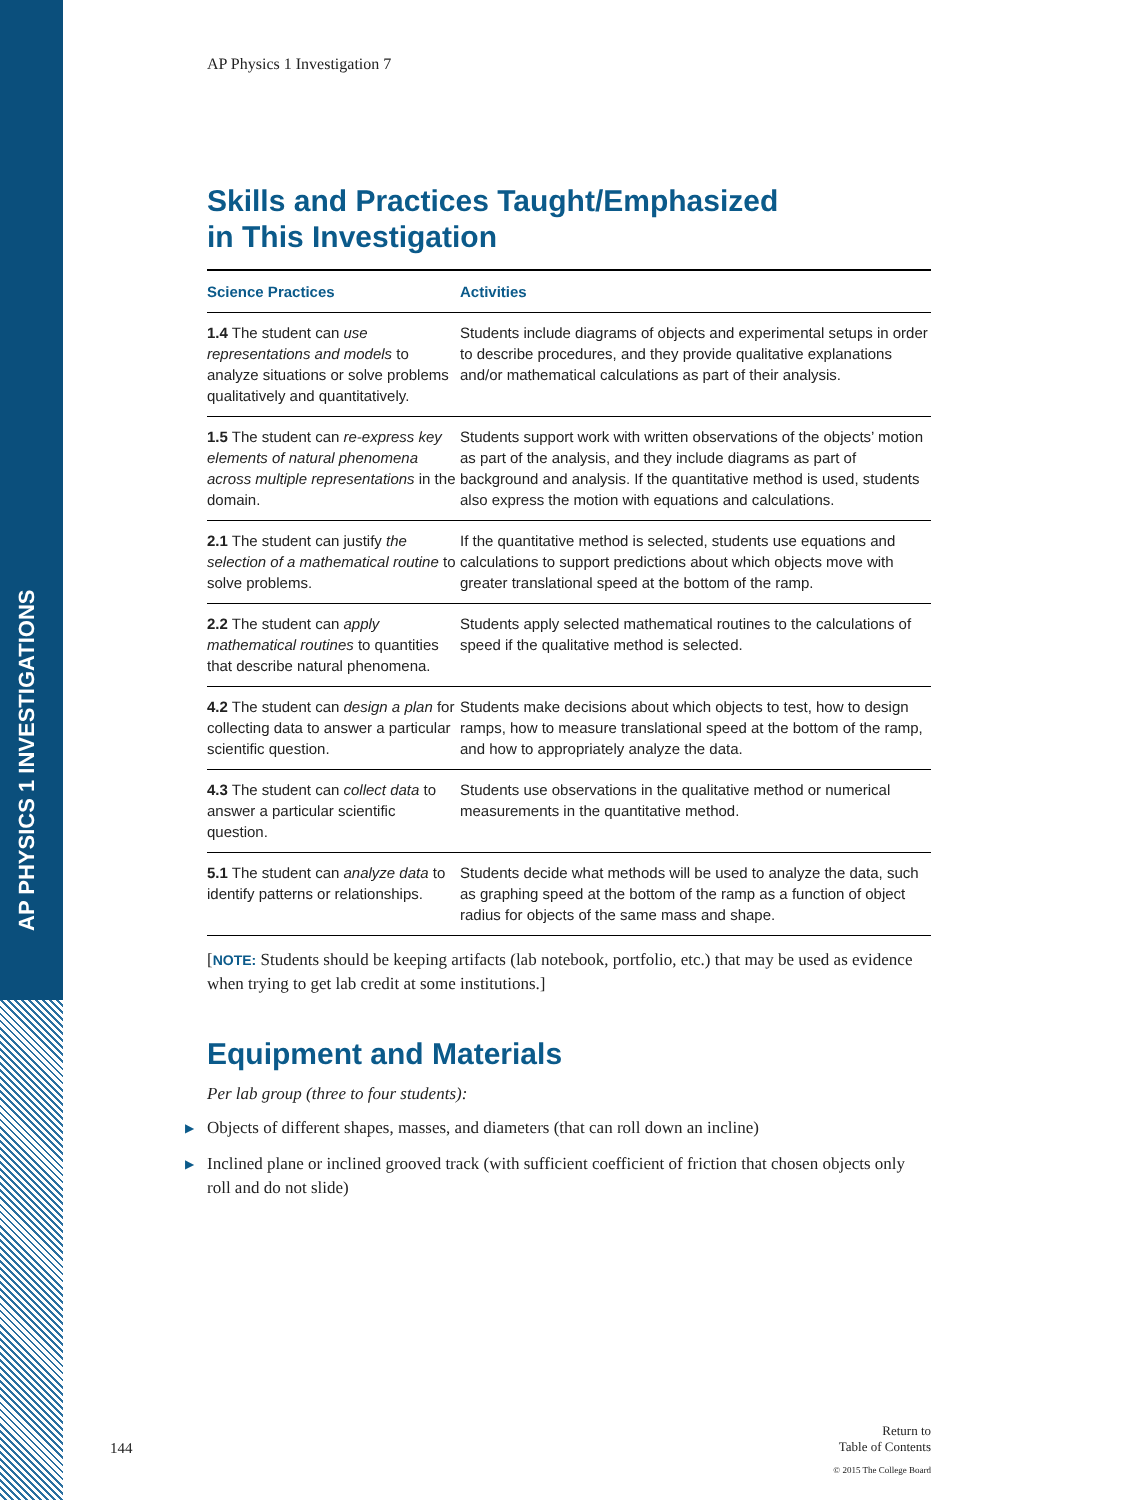AP PHYSICS 1 INVESTIGATIONS
AP Physics 1 Investigation 7
Skills and Practices Taught/Emphasized
in This Investigation
| Science Practices | Activities |
| --- | --- |
| 1.4 The student can use representations and models to analyze situations or solve problems qualitatively and quantitatively. | Students include diagrams of objects and experimental setups in order to describe procedures, and they provide qualitative explanations and/or mathematical calculations as part of their analysis. |
| 1.5 The student can re-express key elements of natural phenomena across multiple representations in the domain. | Students support work with written observations of the objects’ motion as part of the analysis, and they include diagrams as part of background and analysis. If the quantitative method is used, students also express the motion with equations and calculations. |
| 2.1 The student can justify the selection of a mathematical routine to solve problems. | If the quantitative method is selected, students use equations and calculations to support predictions about which objects move with greater translational speed at the bottom of the ramp. |
| 2.2 The student can apply mathematical routines to quantities that describe natural phenomena. | Students apply selected mathematical routines to the calculations of speed if the qualitative method is selected. |
| 4.2 The student can design a plan for collecting data to answer a particular scientific question. | Students make decisions about which objects to test, how to design ramps, how to measure translational speed at the bottom of the ramp, and how to appropriately analyze the data. |
| 4.3 The student can collect data to answer a particular scientific question. | Students use observations in the qualitative method or numerical measurements in the quantitative method. |
| 5.1 The student can analyze data to identify patterns or relationships. | Students decide what methods will be used to analyze the data, such as graphing speed at the bottom of the ramp as a function of object radius for objects of the same mass and shape. |
[NOTE: Students should be keeping artifacts (lab notebook, portfolio, etc.) that may be used as evidence when trying to get lab credit at some institutions.]
Equipment and Materials
Per lab group (three to four students):
▶ Objects of different shapes, masses, and diameters (that can roll down an incline)
▶ Inclined plane or inclined grooved track (with sufficient coefficient of friction that chosen objects only roll and do not slide)
144
Return to
Table of Contents
© 2015 The College Board